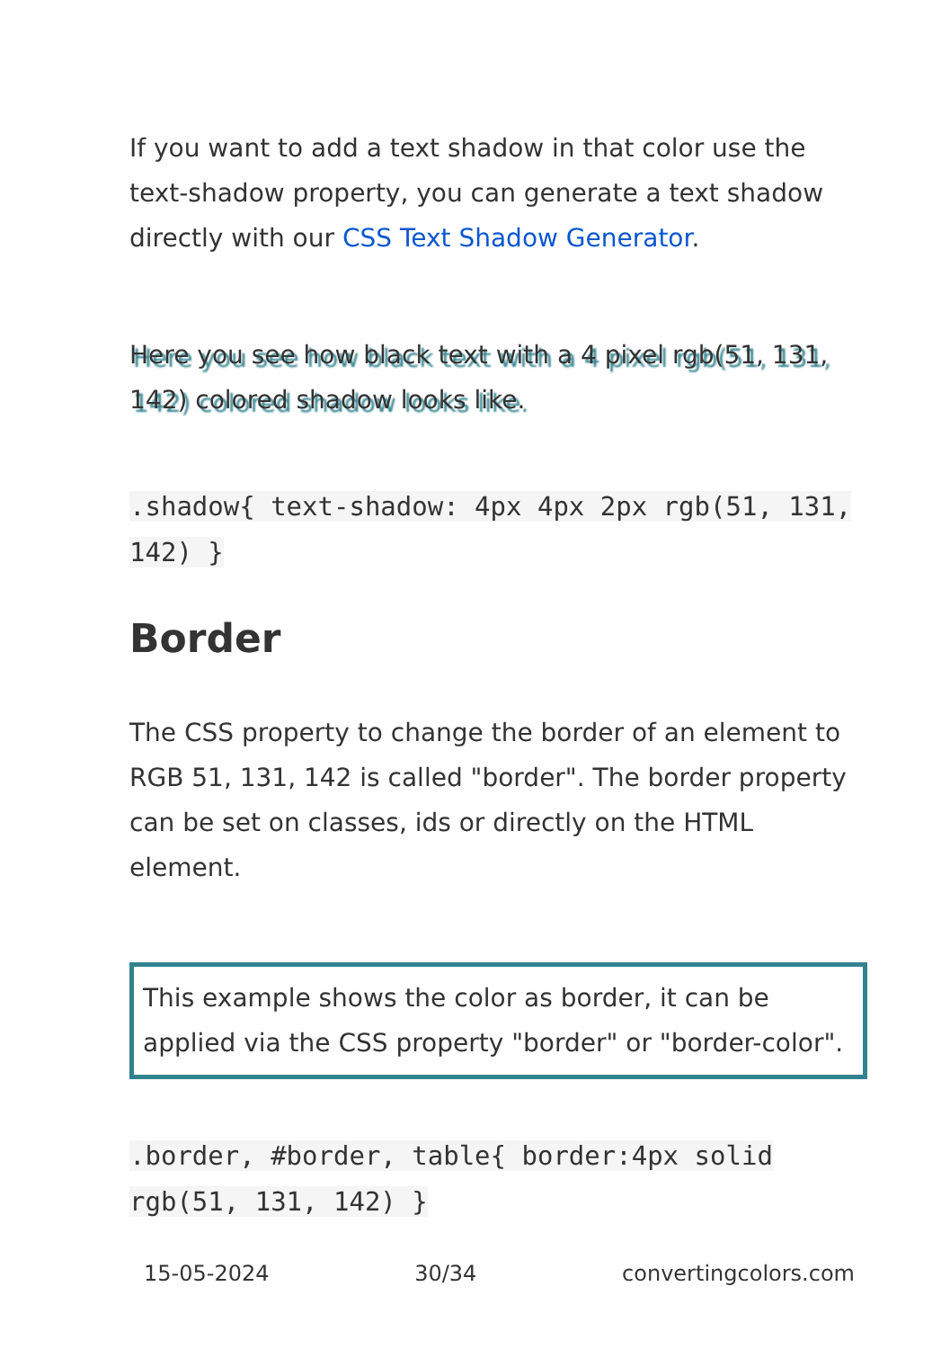If you want to add a text shadow in that color use the text-shadow property, you can generate a text shadow directly with our CSS Text Shadow Generator.
Here you see how black text with a 4 pixel rgb(51, 131, 142) colored shadow looks like.
.shadow{ text-shadow: 4px 4px 2px rgb(51, 131, 142) }
Border
The CSS property to change the border of an element to RGB 51, 131, 142 is called "border". The border property can be set on classes, ids or directly on the HTML element.
This example shows the color as border, it can be applied via the CSS property "border" or "border-color".
.border, #border, table{ border:4px solid rgb(51, 131, 142) }
15-05-2024 30/34 convertingcolors.com